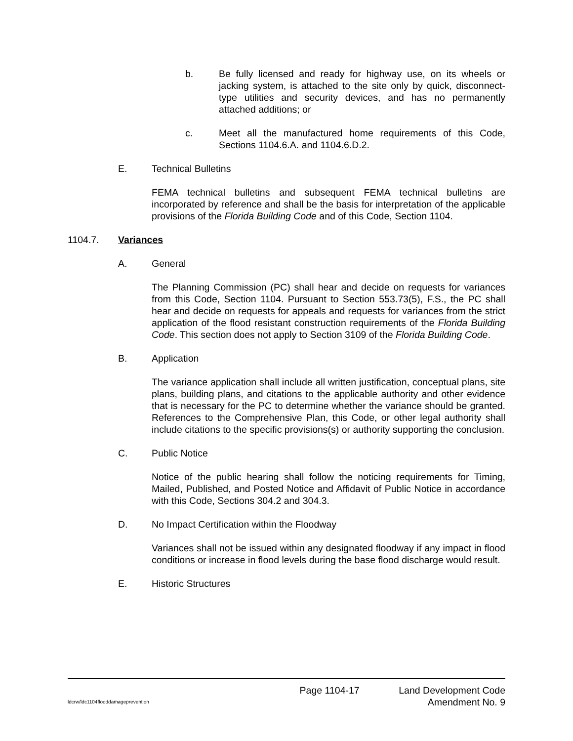b. Be fully licensed and ready for highway use, on its wheels or jacking system, is attached to the site only by quick, disconnect-type utilities and security devices, and has no permanently attached additions; or
c. Meet all the manufactured home requirements of this Code, Sections 1104.6.A. and 1104.6.D.2.
E. Technical Bulletins
FEMA technical bulletins and subsequent FEMA technical bulletins are incorporated by reference and shall be the basis for interpretation of the applicable provisions of the Florida Building Code and of this Code, Section 1104.
1104.7. Variances
A. General
The Planning Commission (PC) shall hear and decide on requests for variances from this Code, Section 1104. Pursuant to Section 553.73(5), F.S., the PC shall hear and decide on requests for appeals and requests for variances from the strict application of the flood resistant construction requirements of the Florida Building Code. This section does not apply to Section 3109 of the Florida Building Code.
B. Application
The variance application shall include all written justification, conceptual plans, site plans, building plans, and citations to the applicable authority and other evidence that is necessary for the PC to determine whether the variance should be granted. References to the Comprehensive Plan, this Code, or other legal authority shall include citations to the specific provisions(s) or authority supporting the conclusion.
C. Public Notice
Notice of the public hearing shall follow the noticing requirements for Timing, Mailed, Published, and Posted Notice and Affidavit of Public Notice in accordance with this Code, Sections 304.2 and 304.3.
D. No Impact Certification within the Floodway
Variances shall not be issued within any designated floodway if any impact in flood conditions or increase in flood levels during the base flood discharge would result.
E. Historic Structures
Page 1104-17 Land Development Code
ldcrw/ldc1104flooddamageprevention Amendment No. 9